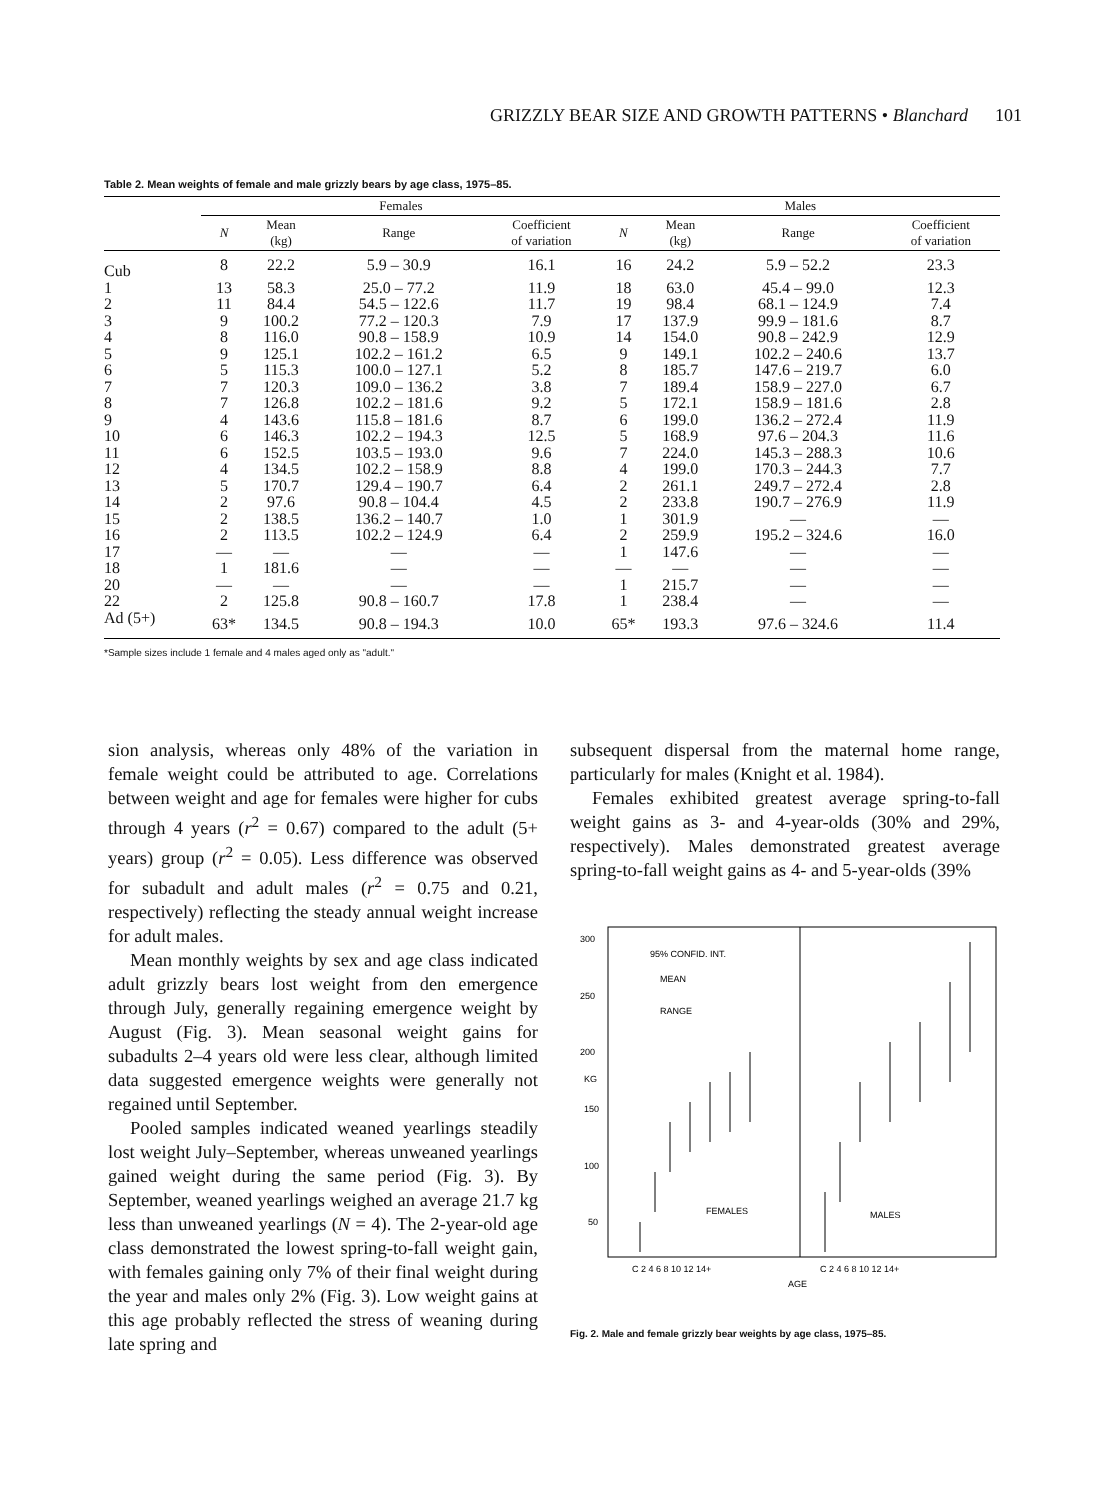GRIZZLY BEAR SIZE AND GROWTH PATTERNS • Blanchard 101
Table 2. Mean weights of female and male grizzly bears by age class, 1975–85.
| | Females | | | | Males | | | |
| --- | --- | --- | --- | --- | --- | --- | --- | --- |
| | N | Mean (kg) | Range | Coefficient of variation | N | Mean (kg) | Range | Coefficient of variation |
| Cub | 8 | 22.2 | 5.9 – 30.9 | 16.1 | 16 | 24.2 | 5.9 – 52.2 | 23.3 |
| 1 | 13 | 58.3 | 25.0 – 77.2 | 11.9 | 18 | 63.0 | 45.4 – 99.0 | 12.3 |
| 2 | 11 | 84.4 | 54.5 – 122.6 | 11.7 | 19 | 98.4 | 68.1 – 124.9 | 7.4 |
| 3 | 9 | 100.2 | 77.2 – 120.3 | 7.9 | 17 | 137.9 | 99.9 – 181.6 | 8.7 |
| 4 | 8 | 116.0 | 90.8 – 158.9 | 10.9 | 14 | 154.0 | 90.8 – 242.9 | 12.9 |
| 5 | 9 | 125.1 | 102.2 – 161.2 | 6.5 | 9 | 149.1 | 102.2 – 240.6 | 13.7 |
| 6 | 5 | 115.3 | 100.0 – 127.1 | 5.2 | 8 | 185.7 | 147.6 – 219.7 | 6.0 |
| 7 | 7 | 120.3 | 109.0 – 136.2 | 3.8 | 7 | 189.4 | 158.9 – 227.0 | 6.7 |
| 8 | 7 | 126.8 | 102.2 – 181.6 | 9.2 | 5 | 172.1 | 158.9 – 181.6 | 2.8 |
| 9 | 4 | 143.6 | 115.8 – 181.6 | 8.7 | 6 | 199.0 | 136.2 – 272.4 | 11.9 |
| 10 | 6 | 146.3 | 102.2 – 194.3 | 12.5 | 5 | 168.9 | 97.6 – 204.3 | 11.6 |
| 11 | 6 | 152.5 | 103.5 – 193.0 | 9.6 | 7 | 224.0 | 145.3 – 288.3 | 10.6 |
| 12 | 4 | 134.5 | 102.2 – 158.9 | 8.8 | 4 | 199.0 | 170.3 – 244.3 | 7.7 |
| 13 | 5 | 170.7 | 129.4 – 190.7 | 6.4 | 2 | 261.1 | 249.7 – 272.4 | 2.8 |
| 14 | 2 | 97.6 | 90.8 – 104.4 | 4.5 | 2 | 233.8 | 190.7 – 276.9 | 11.9 |
| 15 | 2 | 138.5 | 136.2 – 140.7 | 1.0 | 1 | 301.9 | — | — |
| 16 | 2 | 113.5 | 102.2 – 124.9 | 6.4 | 2 | 259.9 | 195.2 – 324.6 | 16.0 |
| 17 | — | — | — | — | 1 | 147.6 | — | — |
| 18 | 1 | 181.6 | — | — | — | — | — | — |
| 20 | — | — | — | — | 1 | 215.7 | — | — |
| 22 | 2 | 125.8 | 90.8 – 160.7 | 17.8 | 1 | 238.4 | — | — |
| Ad (5+) | 63* | 134.5 | 90.8 – 194.3 | 10.0 | 65* | 193.3 | 97.6 – 324.6 | 11.4 |
*Sample sizes include 1 female and 4 males aged only as "adult."
sion analysis, whereas only 48% of the variation in female weight could be attributed to age. Correlations between weight and age for females were higher for cubs through 4 years (r<sup>2</sup> = 0.67) compared to the adult (5+ years) group (r<sup>2</sup> = 0.05). Less difference was observed for subadult and adult males (r<sup>2</sup> = 0.75 and 0.21, respectively) reflecting the steady annual weight increase for adult males.
Mean monthly weights by sex and age class indicated adult grizzly bears lost weight from den emergence through July, generally regaining emergence weight by August (Fig. 3). Mean seasonal weight gains for subadults 2–4 years old were less clear, although limited data suggested emergence weights were generally not regained until September.
Pooled samples indicated weaned yearlings steadily lost weight July–September, whereas unweaned yearlings gained weight during the same period (Fig. 3). By September, weaned yearlings weighed an average 21.7 kg less than unweaned yearlings (N = 4). The 2-year-old age class demonstrated the lowest spring-to-fall weight gain, with females gaining only 7% of their final weight during the year and males only 2% (Fig. 3). Low weight gains at this age probably reflected the stress of weaning during late spring and
subsequent dispersal from the maternal home range, particularly for males (Knight et al. 1984).
Females exhibited greatest average spring-to-fall weight gains as 3- and 4-year-olds (30% and 29%, respectively). Males demonstrated greatest average spring-to-fall weight gains as 4- and 5-year-olds (39%
300
250
200
KG
150
100
50
95% CONFID. INT.
MEAN
RANGE
FEMALES
MALES
C 2 4 6 8 10 12 14+
C 2 4 6 8 10 12 14+
AGE
Fig. 2. Male and female grizzly bear weights by age class, 1975–85.